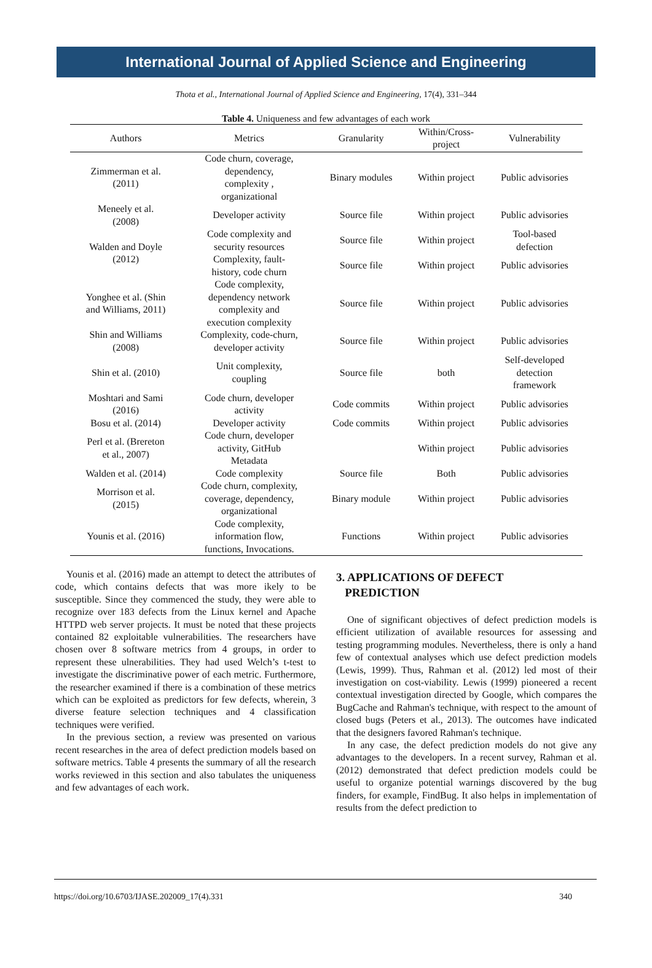International Journal of Applied Science and Engineering
Thota et al., International Journal of Applied Science and Engineering, 17(4), 331–344
Table 4. Uniqueness and few advantages of each work
| Authors | Metrics | Granularity | Within/Cross- project | Vulnerability |
| --- | --- | --- | --- | --- |
| Zimmerman et al. (2011) | Code churn, coverage, dependency, complexity , organizational | Binary modules | Within project | Public advisories |
| Meneely et al. (2008) | Developer activity | Source file | Within project | Public advisories |
| Walden and Doyle (2012) | Code complexity and security resources | Source file | Within project | Tool-based defection |
| | Complexity, fault- history, code churn | Source file | Within project | Public advisories |
| Yonghee et al. (Shin and Williams, 2011) | Code complexity, dependency network complexity and execution complexity | Source file | Within project | Public advisories |
| Shin and Williams (2008) | Complexity, code-churn, developer activity | Source file | Within project | Public advisories |
| Shin et al. (2010) | Unit complexity, coupling | Source file | both | Self-developed detection framework |
| Moshtari and Sami (2016) | Code churn, developer activity | Code commits | Within project | Public advisories |
| Bosu et al. (2014) | Developer activity | Code commits | Within project | Public advisories |
| Perl et al. (Brereton et al., 2007) | Code churn, developer activity, GitHub Metadata | | Within project | Public advisories |
| Walden et al. (2014) | Code complexity | Source file | Both | Public advisories |
| Morrison et al. (2015) | Code churn, complexity, coverage, dependency, organizational | Binary module | Within project | Public advisories |
| Younis et al. (2016) | Code complexity, information flow, functions, Invocations. | Functions | Within project | Public advisories |
Younis et al. (2016) made an attempt to detect the attributes of code, which contains defects that was more ikely to be susceptible. Since they commenced the study, they were able to recognize over 183 defects from the Linux kernel and Apache HTTPD web server projects. It must be noted that these projects contained 82 exploitable vulnerabilities. The researchers have chosen over 8 software metrics from 4 groups, in order to represent these ulnerabilities. They had used Welch’s t-test to investigate the discriminative power of each metric. Furthermore, the researcher examined if there is a combination of these metrics which can be exploited as predictors for few defects, wherein, 3 diverse feature selection techniques and 4 classification techniques were verified.
In the previous section, a review was presented on various recent researches in the area of defect prediction models based on software metrics. Table 4 presents the summary of all the research works reviewed in this section and also tabulates the uniqueness and few advantages of each work.
3. APPLICATIONS OF DEFECT
PREDICTION
One of significant objectives of defect prediction models is efficient utilization of available resources for assessing and testing programming modules. Nevertheless, there is only a hand few of contextual analyses which use defect prediction models (Lewis, 1999). Thus, Rahman et al. (2012) led most of their investigation on cost-viability. Lewis (1999) pioneered a recent contextual investigation directed by Google, which compares the BugCache and Rahman's technique, with respect to the amount of closed bugs (Peters et al., 2013). The outcomes have indicated that the designers favored Rahman's technique.
In any case, the defect prediction models do not give any advantages to the developers. In a recent survey, Rahman et al. (2012) demonstrated that defect prediction models could be useful to organize potential warnings discovered by the bug finders, for example, FindBug. It also helps in implementation of results from the defect prediction to
https://doi.org/10.6703/IJASE.202009_17(4).331 340